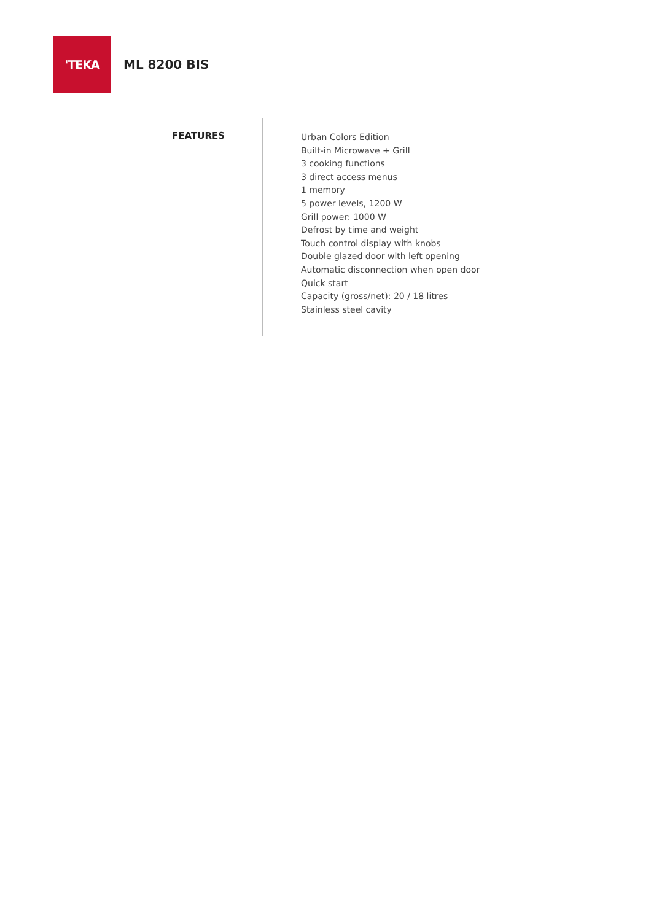'TEKA
ML 8200 BIS
FEATURES
Urban Colors Edition
Built-in Microwave + Grill
3 cooking functions
3 direct access menus
1 memory
5 power levels, 1200 W
Grill power: 1000 W
Defrost by time and weight
Touch control display with knobs
Double glazed door with left opening
Automatic disconnection when open door
Quick start
Capacity (gross/net): 20 / 18 litres
Stainless steel cavity